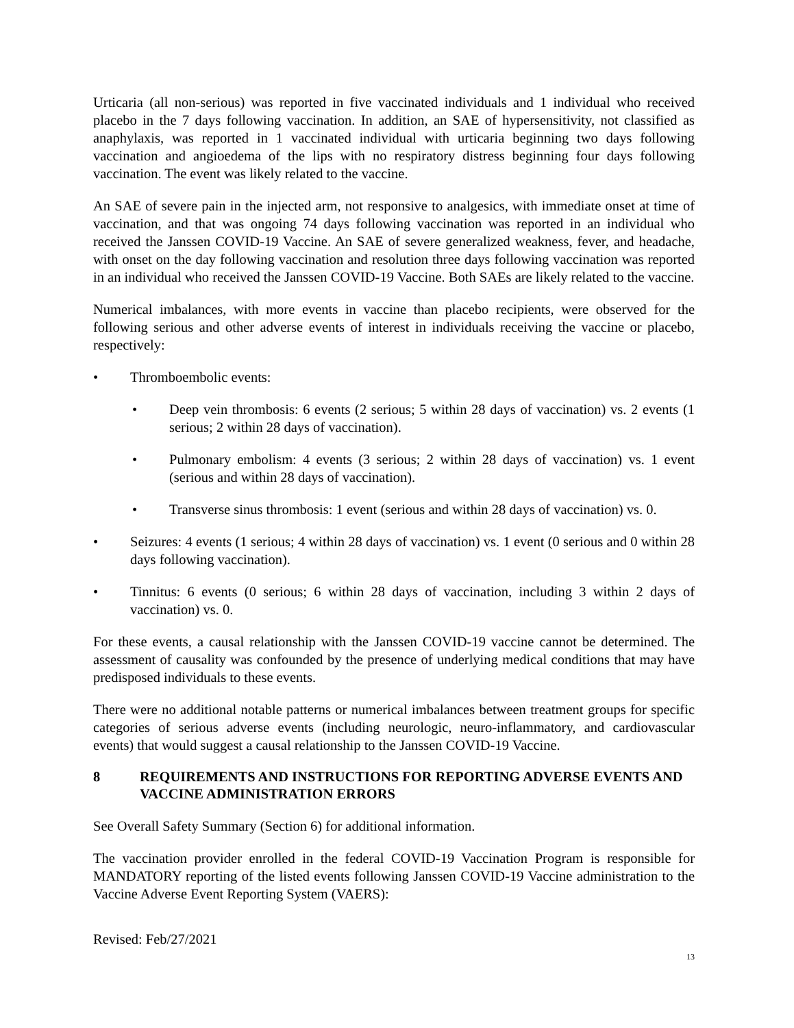Urticaria (all non-serious) was reported in five vaccinated individuals and 1 individual who received placebo in the 7 days following vaccination. In addition, an SAE of hypersensitivity, not classified as anaphylaxis, was reported in 1 vaccinated individual with urticaria beginning two days following vaccination and angioedema of the lips with no respiratory distress beginning four days following vaccination. The event was likely related to the vaccine.
An SAE of severe pain in the injected arm, not responsive to analgesics, with immediate onset at time of vaccination, and that was ongoing 74 days following vaccination was reported in an individual who received the Janssen COVID-19 Vaccine. An SAE of severe generalized weakness, fever, and headache, with onset on the day following vaccination and resolution three days following vaccination was reported in an individual who received the Janssen COVID-19 Vaccine. Both SAEs are likely related to the vaccine.
Numerical imbalances, with more events in vaccine than placebo recipients, were observed for the following serious and other adverse events of interest in individuals receiving the vaccine or placebo, respectively:
• Thromboembolic events:
• Deep vein thrombosis: 6 events (2 serious; 5 within 28 days of vaccination) vs. 2 events (1 serious; 2 within 28 days of vaccination).
• Pulmonary embolism: 4 events (3 serious; 2 within 28 days of vaccination) vs. 1 event (serious and within 28 days of vaccination).
• Transverse sinus thrombosis: 1 event (serious and within 28 days of vaccination) vs. 0.
• Seizures: 4 events (1 serious; 4 within 28 days of vaccination) vs. 1 event (0 serious and 0 within 28 days following vaccination).
• Tinnitus: 6 events (0 serious; 6 within 28 days of vaccination, including 3 within 2 days of vaccination) vs. 0.
For these events, a causal relationship with the Janssen COVID-19 vaccine cannot be determined. The assessment of causality was confounded by the presence of underlying medical conditions that may have predisposed individuals to these events.
There were no additional notable patterns or numerical imbalances between treatment groups for specific categories of serious adverse events (including neurologic, neuro-inflammatory, and cardiovascular events) that would suggest a causal relationship to the Janssen COVID-19 Vaccine.
8 REQUIREMENTS AND INSTRUCTIONS FOR REPORTING ADVERSE EVENTS AND VACCINE ADMINISTRATION ERRORS
See Overall Safety Summary (Section 6) for additional information.
The vaccination provider enrolled in the federal COVID-19 Vaccination Program is responsible for MANDATORY reporting of the listed events following Janssen COVID-19 Vaccine administration to the Vaccine Adverse Event Reporting System (VAERS):
Revised: Feb/27/2021
13